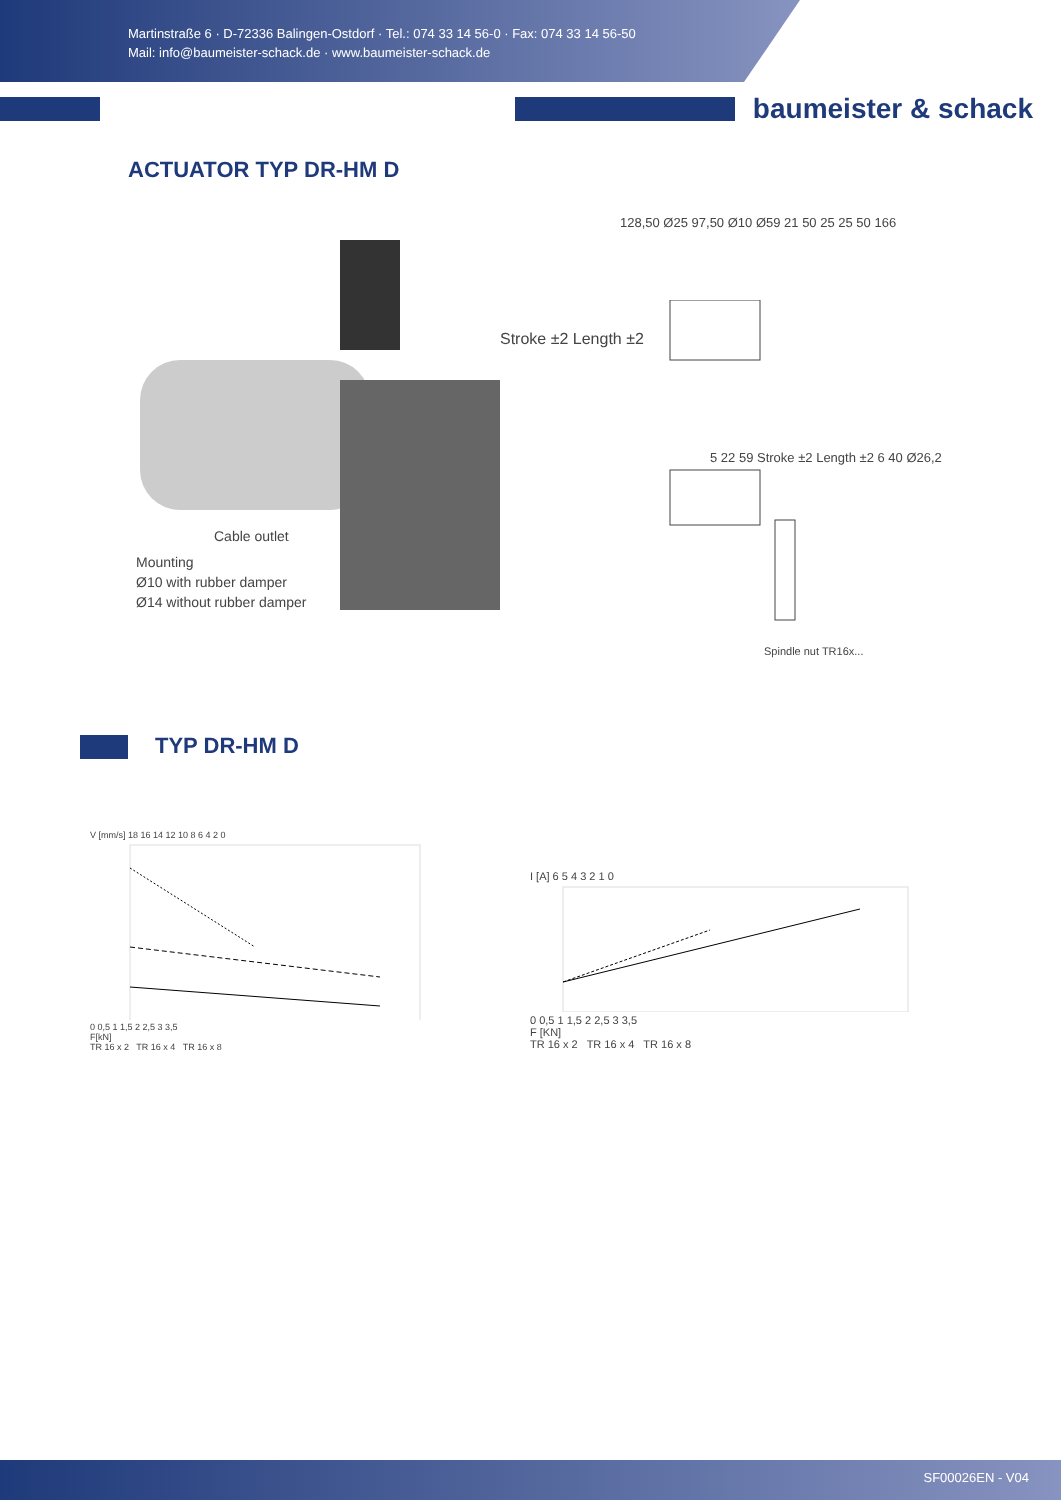Martinstraße 6 · D-72336 Balingen-Ostdorf · Tel.: 074 33 14 56-0 · Fax: 074 33 14 56-50
Mail: info@baumeister-schack.de · www.baumeister-schack.de
ACTUATOR TYP DR-HM D
baumeister & schack
Cable outlet
Mounting
Ø10 with rubber damper
Ø14 without rubber damper
Stroke ±2 Length ±2
128,50 Ø25 97,50 Ø10 Ø59 21 50 25 25 50 166
5 22 59 Stroke ±2 Length ±2 6 40 Ø26,2
Spindle nut TR16x...
TYP DR-HM D
V [mm/s] 18 16 14 12 10 8 6 4 2 0
0 0,5 1 1,5 2 2,5 3 3,5
F[kN]
TR 16 x 2 TR 16 x 4 TR 16 x 8
I [A] 6 5 4 3 2 1 0
0 0,5 1 1,5 2 2,5 3 3,5
F [KN]
TR 16 x 2 TR 16 x 4 TR 16 x 8
SF00026EN - V04